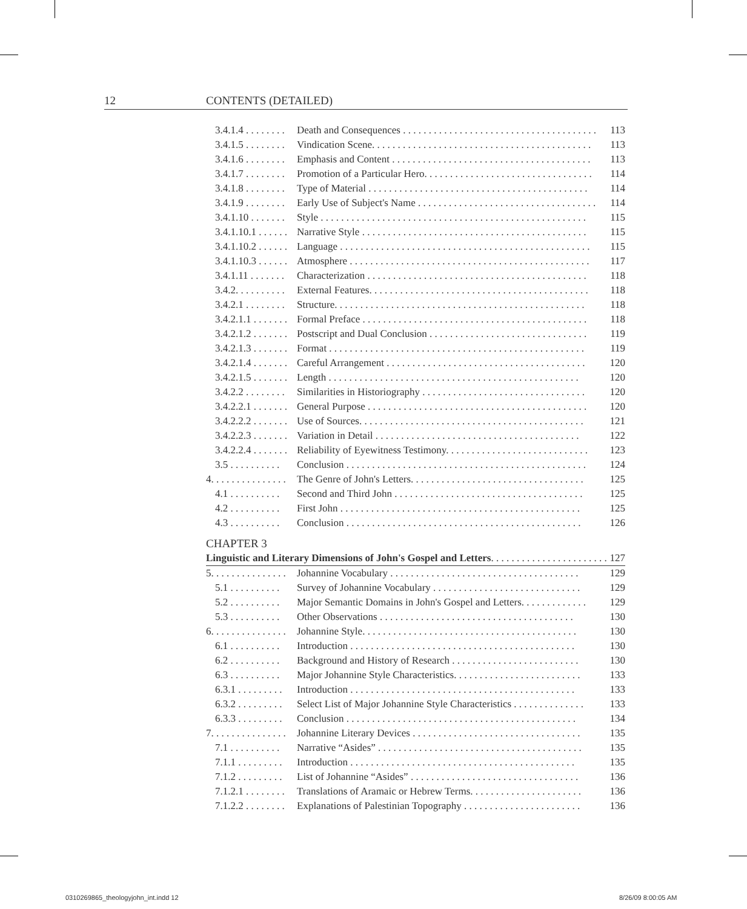12 CONTENTS (DETAILED)
3.4.1.4 . . . . . . . . Death and Consequences . . . . . . . . . . . . . . . . . . . . . . . . . . . . . . . . . . . . . . 113
3.4.1.5 . . . . . . . . Vindication Scene. . . . . . . . . . . . . . . . . . . . . . . . . . . . . . . . . . . . . . . . . . . 113
3.4.1.6 . . . . . . . . Emphasis and Content . . . . . . . . . . . . . . . . . . . . . . . . . . . . . . . . . . . . . . . 113
3.4.1.7 . . . . . . . . Promotion of a Particular Hero. . . . . . . . . . . . . . . . . . . . . . . . . . . . . . . . . 114
3.4.1.8 . . . . . . . . Type of Material . . . . . . . . . . . . . . . . . . . . . . . . . . . . . . . . . . . . . . . . . . . 114
3.4.1.9 . . . . . . . . Early Use of Subject's Name . . . . . . . . . . . . . . . . . . . . . . . . . . . . . . . . . . . 114
3.4.1.10 . . . . . . . Style . . . . . . . . . . . . . . . . . . . . . . . . . . . . . . . . . . . . . . . . . . . . . . . . . . . . 115
3.4.1.10.1 . . . . . . Narrative Style . . . . . . . . . . . . . . . . . . . . . . . . . . . . . . . . . . . . . . . . . . . . 115
3.4.1.10.2 . . . . . . Language . . . . . . . . . . . . . . . . . . . . . . . . . . . . . . . . . . . . . . . . . . . . . . . . . 115
3.4.1.10.3 . . . . . . Atmosphere . . . . . . . . . . . . . . . . . . . . . . . . . . . . . . . . . . . . . . . . . . . . . . . 117
3.4.1.11 . . . . . . . Characterization . . . . . . . . . . . . . . . . . . . . . . . . . . . . . . . . . . . . . . . . . . . 118
3.4.2. . . . . . . . . . External Features. . . . . . . . . . . . . . . . . . . . . . . . . . . . . . . . . . . . . . . . . . . 118
3.4.2.1 . . . . . . . . Structure. . . . . . . . . . . . . . . . . . . . . . . . . . . . . . . . . . . . . . . . . . . . . . . . . 118
3.4.2.1.1 . . . . . . . Formal Preface . . . . . . . . . . . . . . . . . . . . . . . . . . . . . . . . . . . . . . . . . . . . 118
3.4.2.1.2 . . . . . . . Postscript and Dual Conclusion . . . . . . . . . . . . . . . . . . . . . . . . . . . . . . . 119
3.4.2.1.3 . . . . . . . Format . . . . . . . . . . . . . . . . . . . . . . . . . . . . . . . . . . . . . . . . . . . . . . . . . . 119
3.4.2.1.4 . . . . . . . Careful Arrangement . . . . . . . . . . . . . . . . . . . . . . . . . . . . . . . . . . . . . . . 120
3.4.2.1.5 . . . . . . . Length . . . . . . . . . . . . . . . . . . . . . . . . . . . . . . . . . . . . . . . . . . . . . . . . . 120
3.4.2.2 . . . . . . . . Similarities in Historiography . . . . . . . . . . . . . . . . . . . . . . . . . . . . . . . . 120
3.4.2.2.1 . . . . . . . General Purpose . . . . . . . . . . . . . . . . . . . . . . . . . . . . . . . . . . . . . . . . . . . 120
3.4.2.2.2 . . . . . . . Use of Sources. . . . . . . . . . . . . . . . . . . . . . . . . . . . . . . . . . . . . . . . . . . . 121
3.4.2.2.3 . . . . . . . Variation in Detail . . . . . . . . . . . . . . . . . . . . . . . . . . . . . . . . . . . . . . . . 122
3.4.2.2.4 . . . . . . . Reliability of Eyewitness Testimony. . . . . . . . . . . . . . . . . . . . . . . . . . . . 123
3.5 . . . . . . . . . . Conclusion . . . . . . . . . . . . . . . . . . . . . . . . . . . . . . . . . . . . . . . . . . . . . . . 124
4. . . . . . . . . . . . . . . The Genre of John's Letters. . . . . . . . . . . . . . . . . . . . . . . . . . . . . . . . . . 125
4.1 . . . . . . . . . . Second and Third John . . . . . . . . . . . . . . . . . . . . . . . . . . . . . . . . . . . . . 125
4.2 . . . . . . . . . . First John . . . . . . . . . . . . . . . . . . . . . . . . . . . . . . . . . . . . . . . . . . . . . . . 125
4.3 . . . . . . . . . . Conclusion . . . . . . . . . . . . . . . . . . . . . . . . . . . . . . . . . . . . . . . . . . . . . . 126
CHAPTER 3
Linguistic and Literary Dimensions of John's Gospel and Letters. . . . . . . . . . . . . . . . . . . . . . . . 127
5. . . . . . . . . . . . . . . Johannine Vocabulary . . . . . . . . . . . . . . . . . . . . . . . . . . . . . . . . . . . . . 129
5.1 . . . . . . . . . . Survey of Johannine Vocabulary . . . . . . . . . . . . . . . . . . . . . . . . . . . . . 129
5.2 . . . . . . . . . . Major Semantic Domains in John's Gospel and Letters. . . . . . . . . . . . . 129
5.3 . . . . . . . . . . Other Observations . . . . . . . . . . . . . . . . . . . . . . . . . . . . . . . . . . . . . . 130
6. . . . . . . . . . . . . . . Johannine Style. . . . . . . . . . . . . . . . . . . . . . . . . . . . . . . . . . . . . . . . . . 130
6.1 . . . . . . . . . . Introduction . . . . . . . . . . . . . . . . . . . . . . . . . . . . . . . . . . . . . . . . . . . . 130
6.2 . . . . . . . . . . Background and History of Research . . . . . . . . . . . . . . . . . . . . . . . . . 130
6.3 . . . . . . . . . . Major Johannine Style Characteristics. . . . . . . . . . . . . . . . . . . . . . . . . 133
6.3.1 . . . . . . . . . Introduction . . . . . . . . . . . . . . . . . . . . . . . . . . . . . . . . . . . . . . . . . . . . 133
6.3.2 . . . . . . . . . Select List of Major Johannine Style Characteristics . . . . . . . . . . . . . . 133
6.3.3 . . . . . . . . . Conclusion . . . . . . . . . . . . . . . . . . . . . . . . . . . . . . . . . . . . . . . . . . . . . 134
7. . . . . . . . . . . . . . . Johannine Literary Devices . . . . . . . . . . . . . . . . . . . . . . . . . . . . . . . . . 135
7.1 . . . . . . . . . . Narrative “Asides” . . . . . . . . . . . . . . . . . . . . . . . . . . . . . . . . . . . . . . . . 135
7.1.1 . . . . . . . . . Introduction . . . . . . . . . . . . . . . . . . . . . . . . . . . . . . . . . . . . . . . . . . . . 135
7.1.2 . . . . . . . . . List of Johannine “Asides” . . . . . . . . . . . . . . . . . . . . . . . . . . . . . . . . . 136
7.1.2.1 . . . . . . . . Translations of Aramaic or Hebrew Terms. . . . . . . . . . . . . . . . . . . . . . 136
7.1.2.2 . . . . . . . . Explanations of Palestinian Topography . . . . . . . . . . . . . . . . . . . . . . . 136
0310269865_theologyjohn_int.indd 12
8/26/09 8:00:05 AM